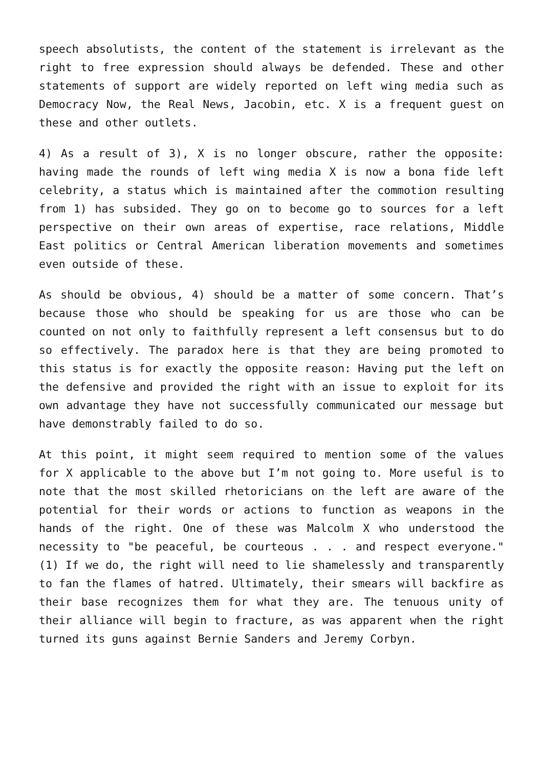speech absolutists, the content of the statement is irrelevant as the right to free expression should always be defended. These and other statements of support are widely reported on left wing media such as Democracy Now, the Real News, Jacobin, etc. X is a frequent guest on these and other outlets.
4) As a result of 3), X is no longer obscure, rather the opposite: having made the rounds of left wing media X is now a bona fide left celebrity, a status which is maintained after the commotion resulting from 1) has subsided. They go on to become go to sources for a left perspective on their own areas of expertise, race relations, Middle East politics or Central American liberation movements and sometimes even outside of these.
As should be obvious, 4) should be a matter of some concern. That’s because those who should be speaking for us are those who can be counted on not only to faithfully represent a left consensus but to do so effectively. The paradox here is that they are being promoted to this status is for exactly the opposite reason: Having put the left on the defensive and provided the right with an issue to exploit for its own advantage they have not successfully communicated our message but have demonstrably failed to do so.
At this point, it might seem required to mention some of the values for X applicable to the above but I’m not going to. More useful is to note that the most skilled rhetoricians on the left are aware of the potential for their words or actions to function as weapons in the hands of the right. One of these was Malcolm X who understood the necessity to "be peaceful, be courteous . . . and respect everyone." (1) If we do, the right will need to lie shamelessly and transparently to fan the flames of hatred. Ultimately, their smears will backfire as their base recognizes them for what they are. The tenuous unity of their alliance will begin to fracture, as was apparent when the right turned its guns against Bernie Sanders and Jeremy Corbyn.